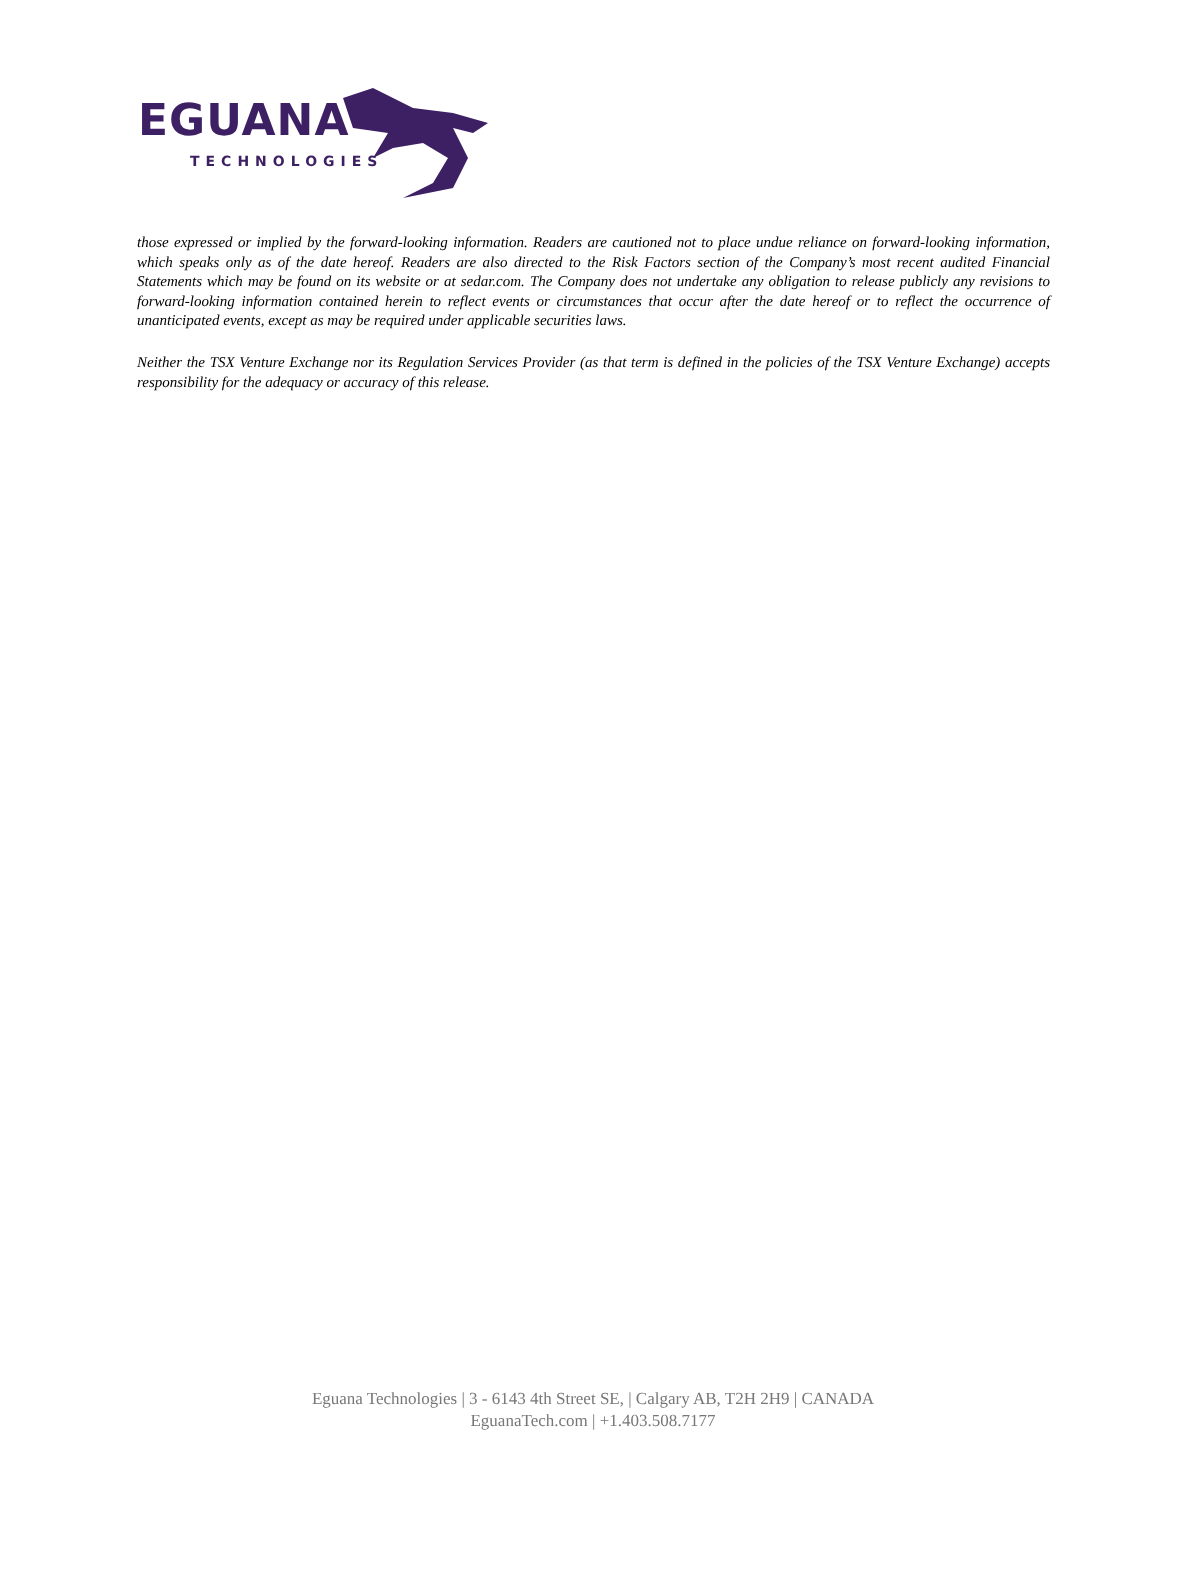EGUANA
TECHNOLOGIES
those expressed or implied by the forward-looking information. Readers are cautioned not to place undue reliance on forward-looking information, which speaks only as of the date hereof. Readers are also directed to the Risk Factors section of the Company’s most recent audited Financial Statements which may be found on its website or at sedar.com. The Company does not undertake any obligation to release publicly any revisions to forward-looking information contained herein to reflect events or circumstances that occur after the date hereof or to reflect the occurrence of unanticipated events, except as may be required under applicable securities laws.
Neither the TSX Venture Exchange nor its Regulation Services Provider (as that term is defined in the policies of the TSX Venture Exchange) accepts responsibility for the adequacy or accuracy of this release.
Eguana Technologies | 3 - 6143 4th Street SE, | Calgary AB, T2H 2H9 | CANADA
EguanaTech.com | +1.403.508.7177